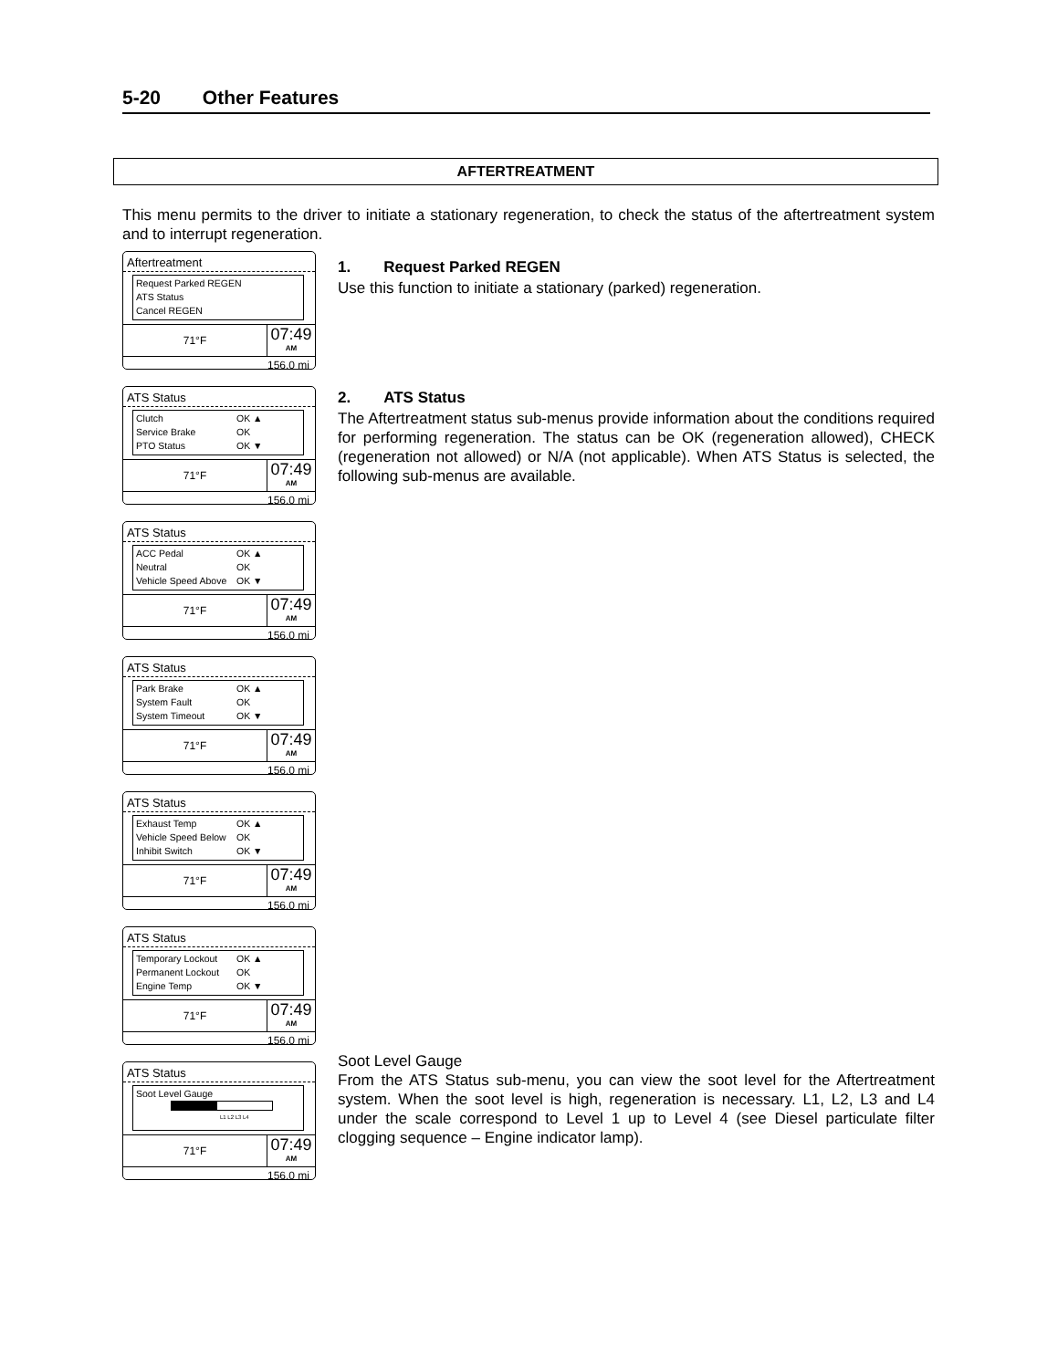5-20 Other Features
AFTERTREATMENT
This menu permits to the driver to initiate a stationary regeneration, to check the status of the aftertreatment system and to interrupt regeneration.
Aftertreatment
Request Parked REGEN
ATS Status
Cancel REGEN
71°F
07:49
AM
156.0 mi
ATS Status
Clutch OK ▲
Service Brake OK
PTO Status OK ▼
71°F
07:49
AM
156.0 mi
ATS Status
ACC Pedal OK ▲
Neutral OK
Vehicle Speed Above OK ▼
71°F
07:49
AM
156.0 mi
ATS Status
Park Brake OK ▲
System Fault OK
System Timeout OK ▼
71°F
07:49
AM
156.0 mi
ATS Status
Exhaust Temp OK ▲
Vehicle Speed Below OK
Inhibit Switch OK ▼
71°F
07:49
AM
156.0 mi
ATS Status
Temporary Lockout OK ▲
Permanent Lockout OK
Engine Temp OK ▼
71°F
07:49
AM
156.0 mi
ATS Status
Soot Level Gauge
L1 L2 L3 L4
71°F
07:49
AM
156.0 mi
1. Request Parked REGEN
Use this function to initiate a stationary (parked) regeneration.
2. ATS Status
The Aftertreatment status sub-menus provide information about the conditions required for performing regeneration. The status can be OK (regeneration allowed), CHECK (regeneration not allowed) or N/A (not applicable). When ATS Status is selected, the following sub-menus are available.
Soot Level Gauge
From the ATS Status sub-menu, you can view the soot level for the Aftertreatment system. When the soot level is high, regeneration is necessary. L1, L2, L3 and L4 under the scale correspond to Level 1 up to Level 4 (see Diesel particulate filter clogging sequence – Engine indicator lamp).